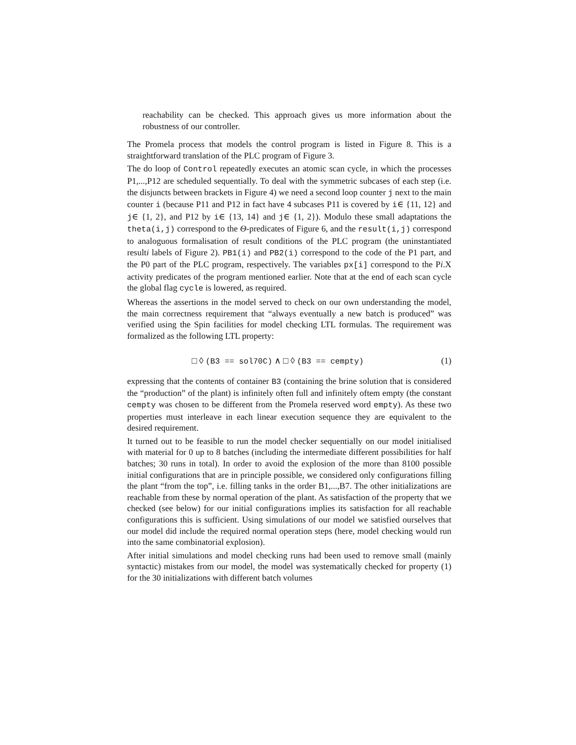reachability can be checked. This approach gives us more information about the robustness of our controller.
The Promela process that models the control program is listed in Figure 8. This is a straightforward translation of the PLC program of Figure 3.
The do loop of Control repeatedly executes an atomic scan cycle, in which the processes P1,...,P12 are scheduled sequentially. To deal with the symmetric subcases of each step (i.e. the disjuncts between brackets in Figure 4) we need a second loop counter j next to the main counter i (because P11 and P12 in fact have 4 subcases P11 is covered by i∈ {11, 12} and j∈ {1, 2}, and P12 by i∈ {13, 14} and j∈ {1, 2}). Modulo these small adaptations the theta(i,j) correspond to the Θ-predicates of Figure 6, and the result(i,j) correspond to analoguous formalisation of result conditions of the PLC program (the uninstantiated resulti labels of Figure 2). PB1(i) and PB2(i) correspond to the code of the P1 part, and the P0 part of the PLC program, respectively. The variables px[i] correspond to the Pi.X activity predicates of the program mentioned earlier. Note that at the end of each scan cycle the global flag cycle is lowered, as required.
Whereas the assertions in the model served to check on our own understanding the model, the main correctness requirement that “always eventually a new batch is produced” was verified using the Spin facilities for model checking LTL formulas. The requirement was formalized as the following LTL property:
□ ◊ (B3 == sol70C) ∧ □ ◊ (B3 == cempty) (1)
expressing that the contents of container B3 (containing the brine solution that is considered the “production” of the plant) is infinitely often full and infinitely oftem empty (the constant cempty was chosen to be different from the Promela reserved word empty). As these two properties must interleave in each linear execution sequence they are equivalent to the desired requirement.
It turned out to be feasible to run the model checker sequentially on our model initialised with material for 0 up to 8 batches (including the intermediate different possibilities for half batches; 30 runs in total). In order to avoid the explosion of the more than 8100 possible initial configurations that are in principle possible, we considered only configurations filling the plant “from the top”, i.e. filling tanks in the order B1,...,B7. The other initializations are reachable from these by normal operation of the plant. As satisfaction of the property that we checked (see below) for our initial configurations implies its satisfaction for all reachable configurations this is sufficient. Using simulations of our model we satisfied ourselves that our model did include the required normal operation steps (here, model checking would run into the same combinatorial explosion).
After initial simulations and model checking runs had been used to remove small (mainly syntactic) mistakes from our model, the model was systematically checked for property (1) for the 30 initializations with different batch volumes